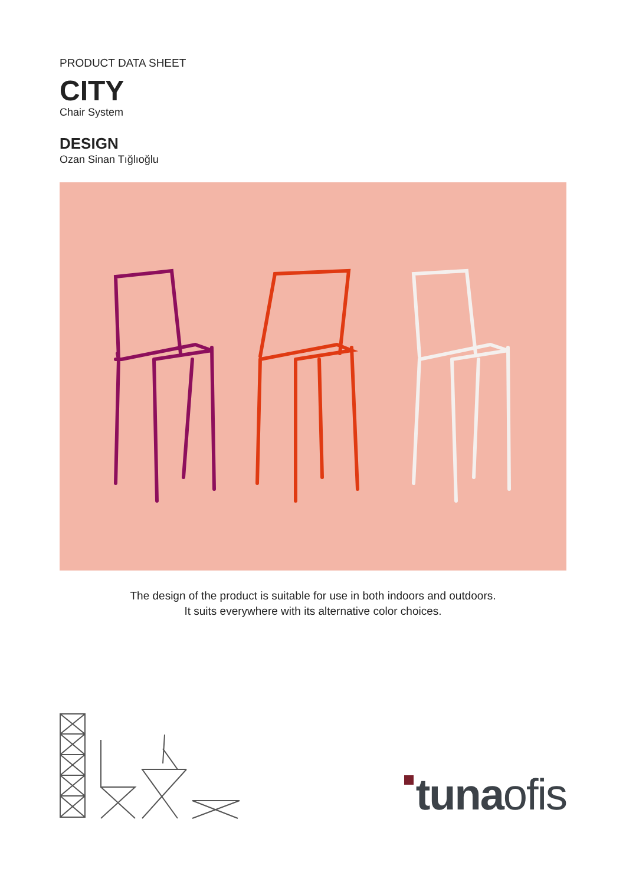PRODUCT DATA SHEET
CITY
Chair System
DESIGN
Ozan Sinan Tığlıoğlu
The design of the product is suitable for use in both indoors and outdoors.
It suits everywhere with its alternative color choices.
tunaofis